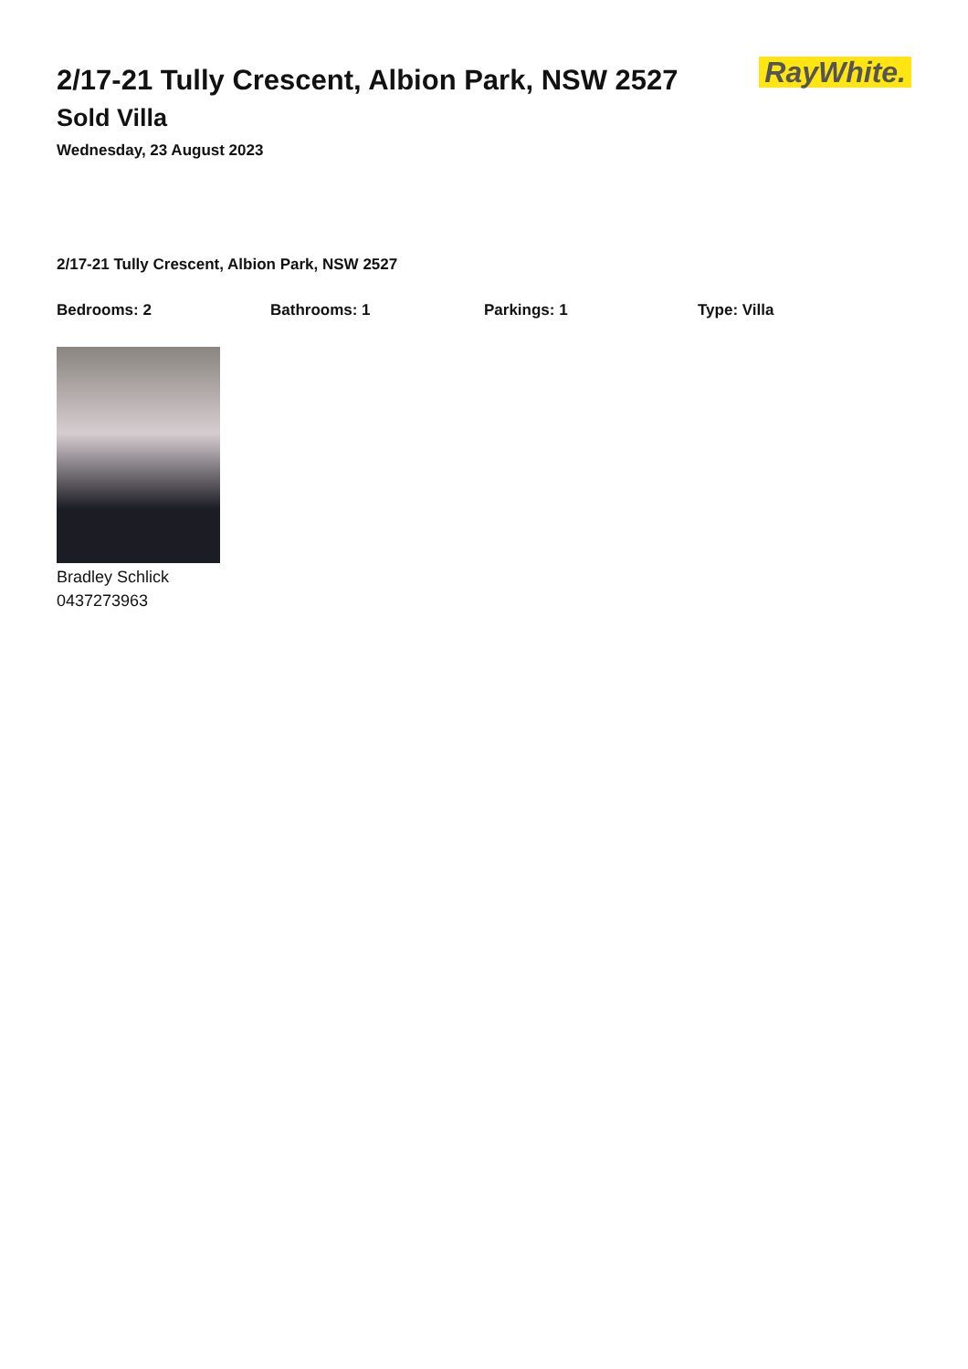RayWhite.
2/17-21 Tully Crescent, Albion Park, NSW 2527
Sold Villa
Wednesday, 23 August 2023
2/17-21 Tully Crescent, Albion Park, NSW 2527
Bedrooms: 2 Bathrooms: 1 Parkings: 1 Type: Villa
Bradley Schlick
0437273963